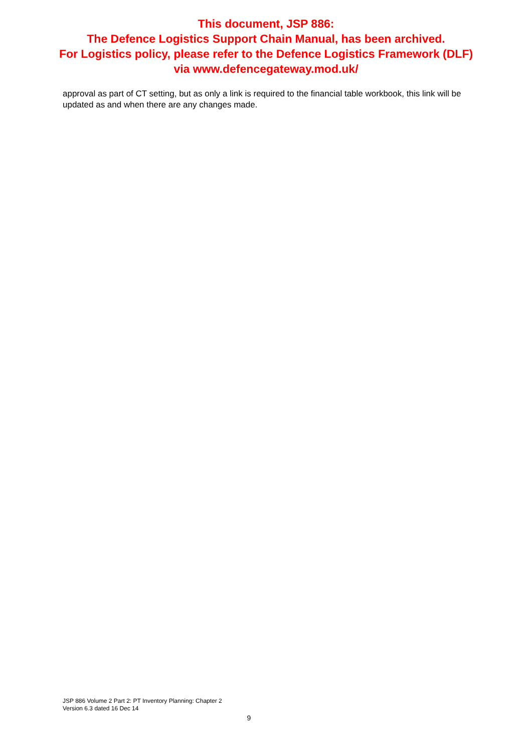This document, JSP 886:
The Defence Logistics Support Chain Manual, has been archived.
For Logistics policy, please refer to the Defence Logistics Framework (DLF)
via www.defencegateway.mod.uk/
approval as part of CT setting, but as only a link is required to the financial table workbook, this link will be updated as and when there are any changes made.
JSP 886 Volume 2 Part 2: PT Inventory Planning: Chapter 2
Version 6.3 dated 16 Dec 14
9